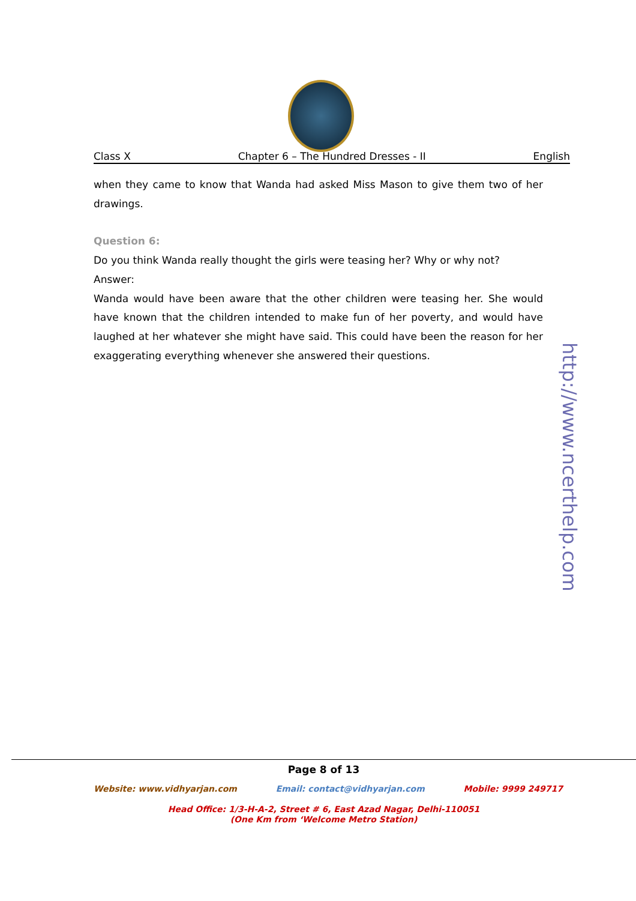Class X Chapter 6 – The Hundred Dresses - II English
when they came to know that Wanda had asked Miss Mason to give them two of her drawings.
Question 6:
Do you think Wanda really thought the girls were teasing her? Why or why not?
Answer:
Wanda would have been aware that the other children were teasing her. She would have known that the children intended to make fun of her poverty, and would have laughed at her whatever she might have said. This could have been the reason for her exaggerating everything whenever she answered their questions.
http://www.ncerthelp.com
Page 8 of 13
Website: www.vidhyarjan.com Email: contact@vidhyarjan.com Mobile: 9999 249717
Head Office: 1/3-H-A-2, Street # 6, East Azad Nagar, Delhi-110051
(One Km from ‘Welcome Metro Station)